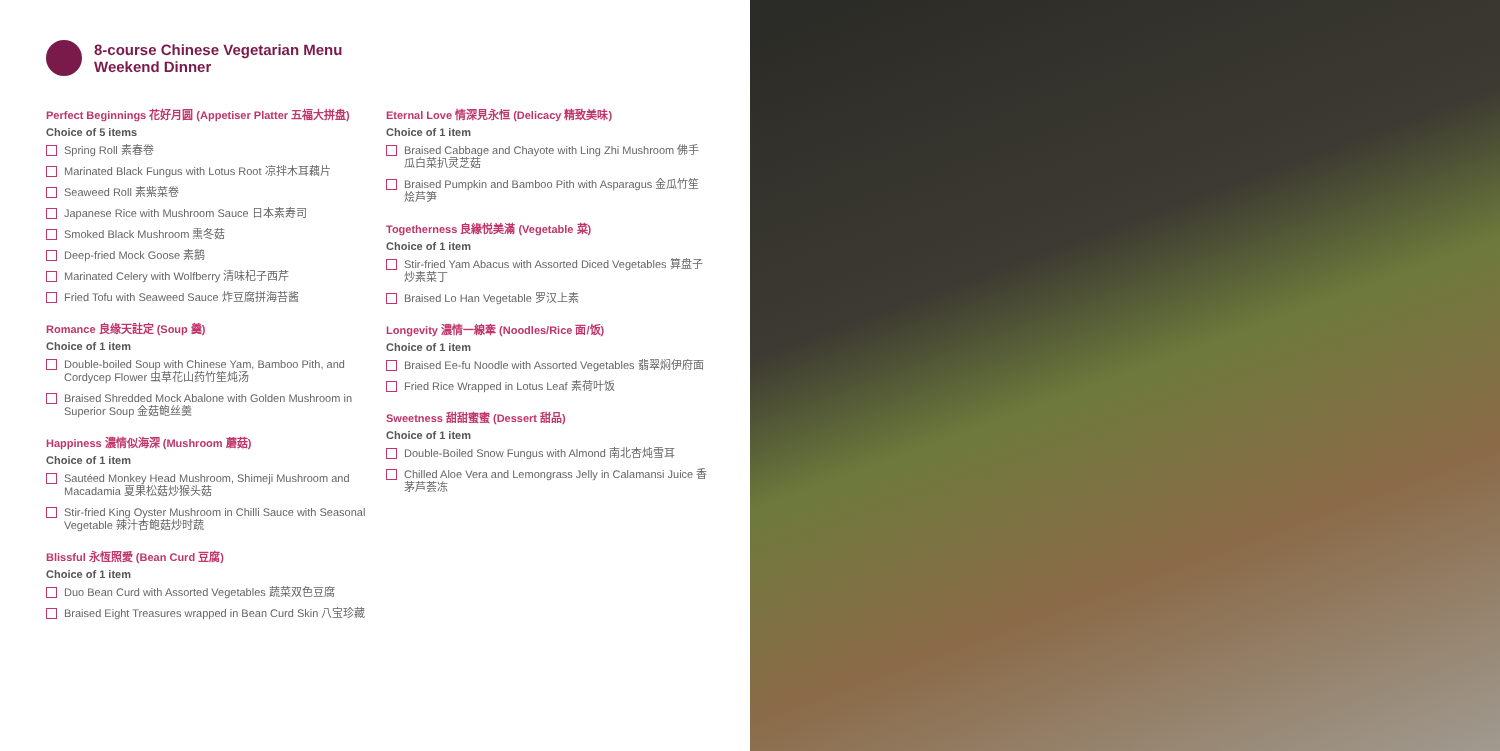8-course Chinese Vegetarian Menu
Weekend Dinner
Perfect Beginnings 花好月圆 (Appetiser Platter 五福大拼盘)
Choice of 5 items
Spring Roll 素春卷
Marinated Black Fungus with Lotus Root 凉拌木耳藕片
Seaweed Roll 素紫菜卷
Japanese Rice with Mushroom Sauce 日本素寿司
Smoked Black Mushroom 熏冬菇
Deep-fried Mock Goose 素鹅
Marinated Celery with Wolfberry 清味杞子西芹
Fried Tofu with Seaweed Sauce 炸豆腐拼海苔酱
Romance 良缘天註定 (Soup 羹)
Choice of 1 item
Double-boiled Soup with Chinese Yam, Bamboo Pith, and Cordycep Flower 虫草花山药竹笙炖汤
Braised Shredded Mock Abalone with Golden Mushroom in Superior Soup 金菇鲍丝羹
Happiness 濃情似海深 (Mushroom 蘑菇)
Choice of 1 item
Sautéed Monkey Head Mushroom, Shimeji Mushroom and Macadamia 夏果松菇炒猴头菇
Stir-fried King Oyster Mushroom in Chilli Sauce with Seasonal Vegetable 辣汁杏鲍菇炒时蔬
Blissful 永恆照愛 (Bean Curd 豆腐)
Choice of 1 item
Duo Bean Curd with Assorted Vegetables 蔬菜双色豆腐
Braised Eight Treasures wrapped in Bean Curd Skin 八宝珍藏
Eternal Love 情深見永恒 (Delicacy 精致美味)
Choice of 1 item
Braised Cabbage and Chayote with Ling Zhi Mushroom 佛手瓜白菜扒灵芝菇
Braised Pumpkin and Bamboo Pith with Asparagus 金瓜竹笙烩芦笋
Togetherness 良緣悦美滿 (Vegetable 菜)
Choice of 1 item
Stir-fried Yam Abacus with Assorted Diced Vegetables 算盘子炒素菜丁
Braised Lo Han Vegetable 罗汉上素
Longevity 濃情一線牽 (Noodles/Rice 面/饭)
Choice of 1 item
Braised Ee-fu Noodle with Assorted Vegetables 翡翠焖伊府面
Fried Rice Wrapped in Lotus Leaf 素荷叶饭
Sweetness 甜甜蜜蜜 (Dessert 甜品)
Choice of 1 item
Double-Boiled Snow Fungus with Almond 南北杏炖雪耳
Chilled Aloe Vera and Lemongrass Jelly in Calamansi Juice 香茅芦荟冻